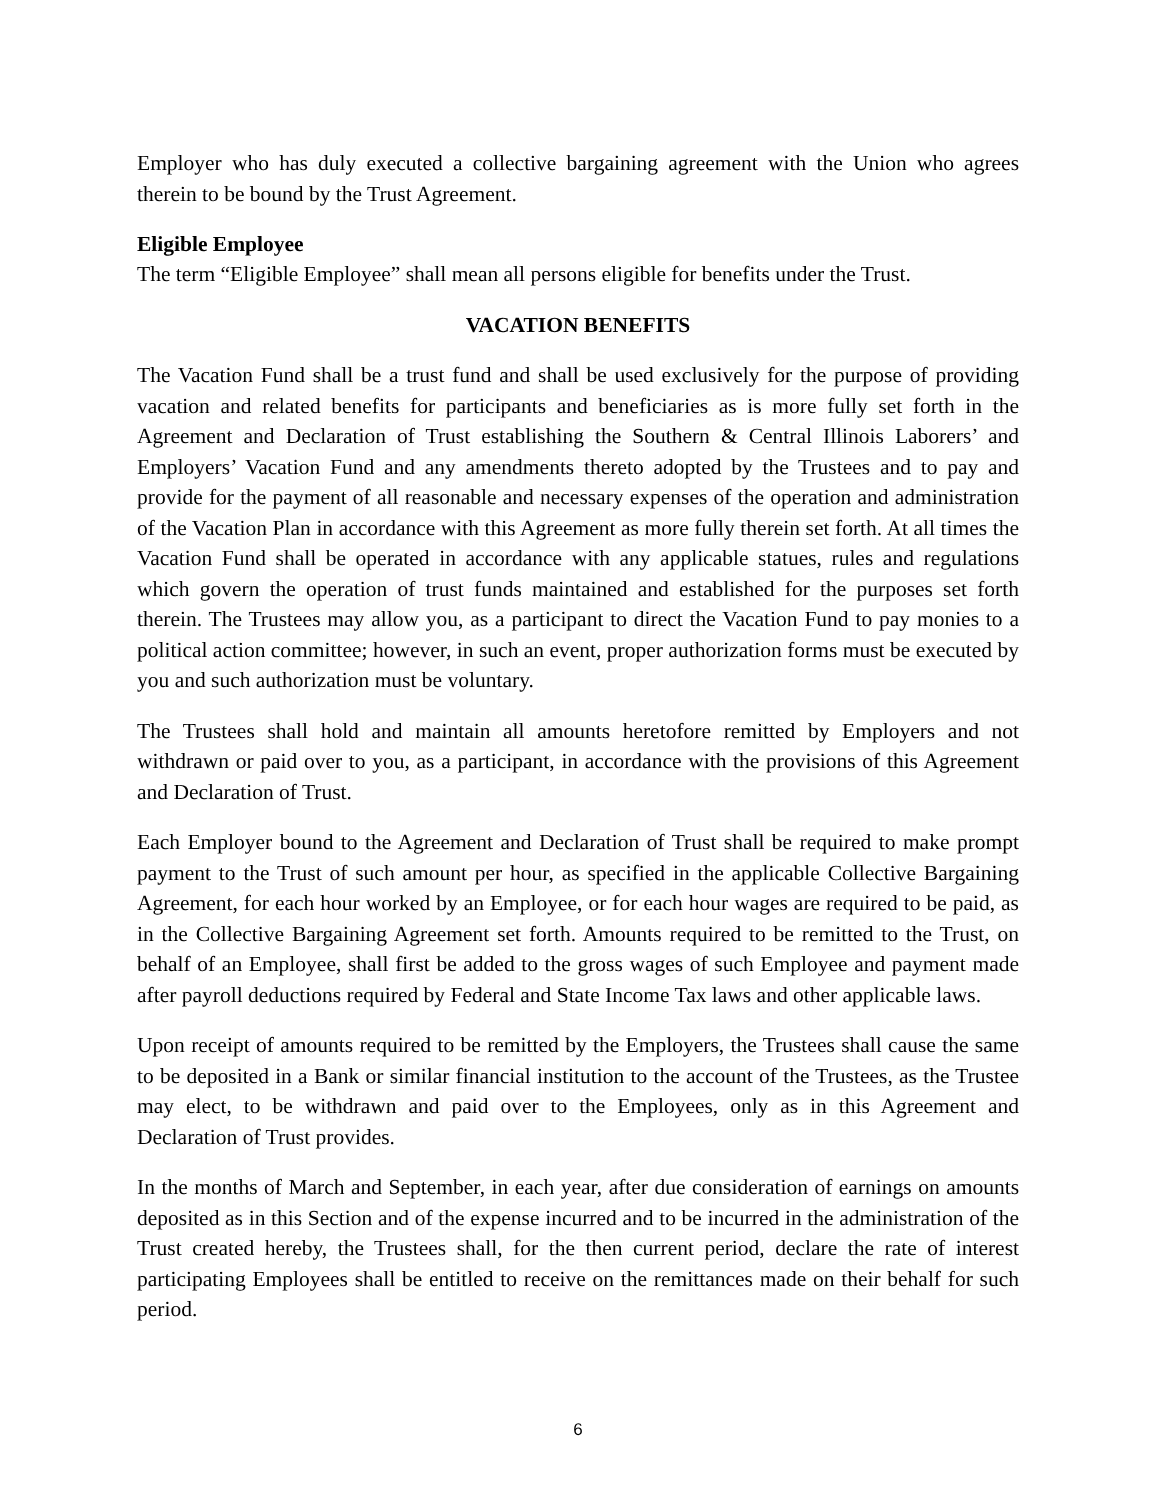Employer who has duly executed a collective bargaining agreement with the Union who agrees therein to be bound by the Trust Agreement.
Eligible Employee
The term “Eligible Employee” shall mean all persons eligible for benefits under the Trust.
VACATION BENEFITS
The Vacation Fund shall be a trust fund and shall be used exclusively for the purpose of providing vacation and related benefits for participants and beneficiaries as is more fully set forth in the Agreement and Declaration of Trust establishing the Southern & Central Illinois Laborers’ and Employers’ Vacation Fund and any amendments thereto adopted by the Trustees and to pay and provide for the payment of all reasonable and necessary expenses of the operation and administration of the Vacation Plan in accordance with this Agreement as more fully therein set forth. At all times the Vacation Fund shall be operated in accordance with any applicable statues, rules and regulations which govern the operation of trust funds maintained and established for the purposes set forth therein. The Trustees may allow you, as a participant to direct the Vacation Fund to pay monies to a political action committee; however, in such an event, proper authorization forms must be executed by you and such authorization must be voluntary.
The Trustees shall hold and maintain all amounts heretofore remitted by Employers and not withdrawn or paid over to you, as a participant, in accordance with the provisions of this Agreement and Declaration of Trust.
Each Employer bound to the Agreement and Declaration of Trust shall be required to make prompt payment to the Trust of such amount per hour, as specified in the applicable Collective Bargaining Agreement, for each hour worked by an Employee, or for each hour wages are required to be paid, as in the Collective Bargaining Agreement set forth. Amounts required to be remitted to the Trust, on behalf of an Employee, shall first be added to the gross wages of such Employee and payment made after payroll deductions required by Federal and State Income Tax laws and other applicable laws.
Upon receipt of amounts required to be remitted by the Employers, the Trustees shall cause the same to be deposited in a Bank or similar financial institution to the account of the Trustees, as the Trustee may elect, to be withdrawn and paid over to the Employees, only as in this Agreement and Declaration of Trust provides.
In the months of March and September, in each year, after due consideration of earnings on amounts deposited as in this Section and of the expense incurred and to be incurred in the administration of the Trust created hereby, the Trustees shall, for the then current period, declare the rate of interest participating Employees shall be entitled to receive on the remittances made on their behalf for such period.
6